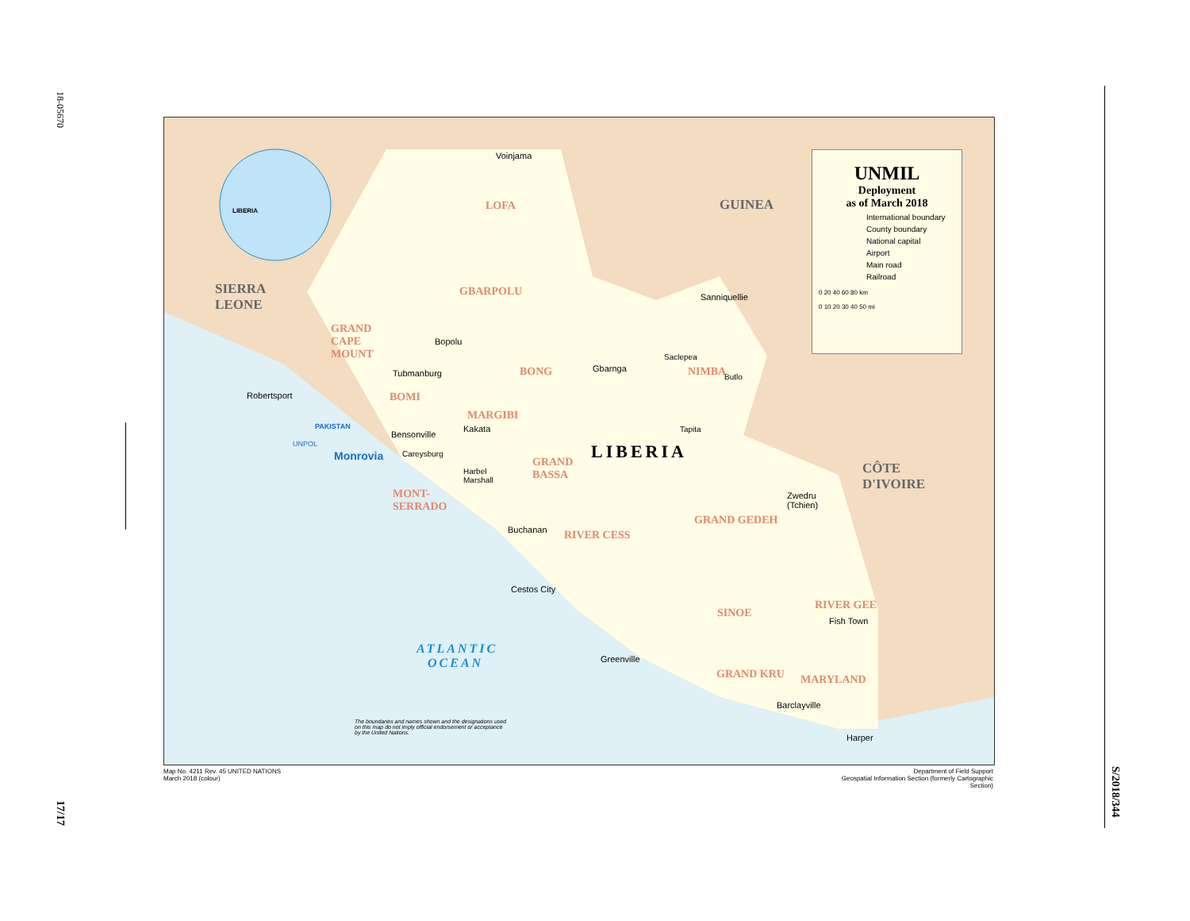18-05670
17/17
S/2018/344
LIBERIA
SIERRA
LEONE
GUINEA
CÔTE
D'IVOIRE
LIBERIA
LOFA
GBARPOLU
GRAND
CAPE
MOUNT
BONG NIMBA
BOMI
MARGIBI
GRAND
BASSA
MONT-
SERRADO
GRAND GEDEH
RIVER CESS
SINOE
RIVER GEE
GRAND KRU MARYLAND
ATLANTIC
OCEAN
Monrovia
PAKISTAN
UNPOL
Voinjama
Robertsport
Tubmanburg
Bensonville
Kakata
Gbarnga
Bopolu
Sanniquellie
Buchanan
Cestos City
Greenville
Zwedru
(Tchien)
Fish Town
Barclayville
Harper
Careysburg
Harbel
Marshall
Saclepea
Tapita
Butlo
The boundaries and names shown and the designations used
on this map do not imply official endorsement or acceptance
by the United Nations.
UNMIL
Deployment
as of March 2018
International boundary
County boundary
National capital
Airport
Main road
Railroad
0 20 40 60 80 km
0 10 20 30 40 50 mi
Map No. 4211 Rev. 45 UNITED NATIONS
March 2018 (colour)
Department of Field Support
Geospatial Information Section (formerly Cartographic Section)